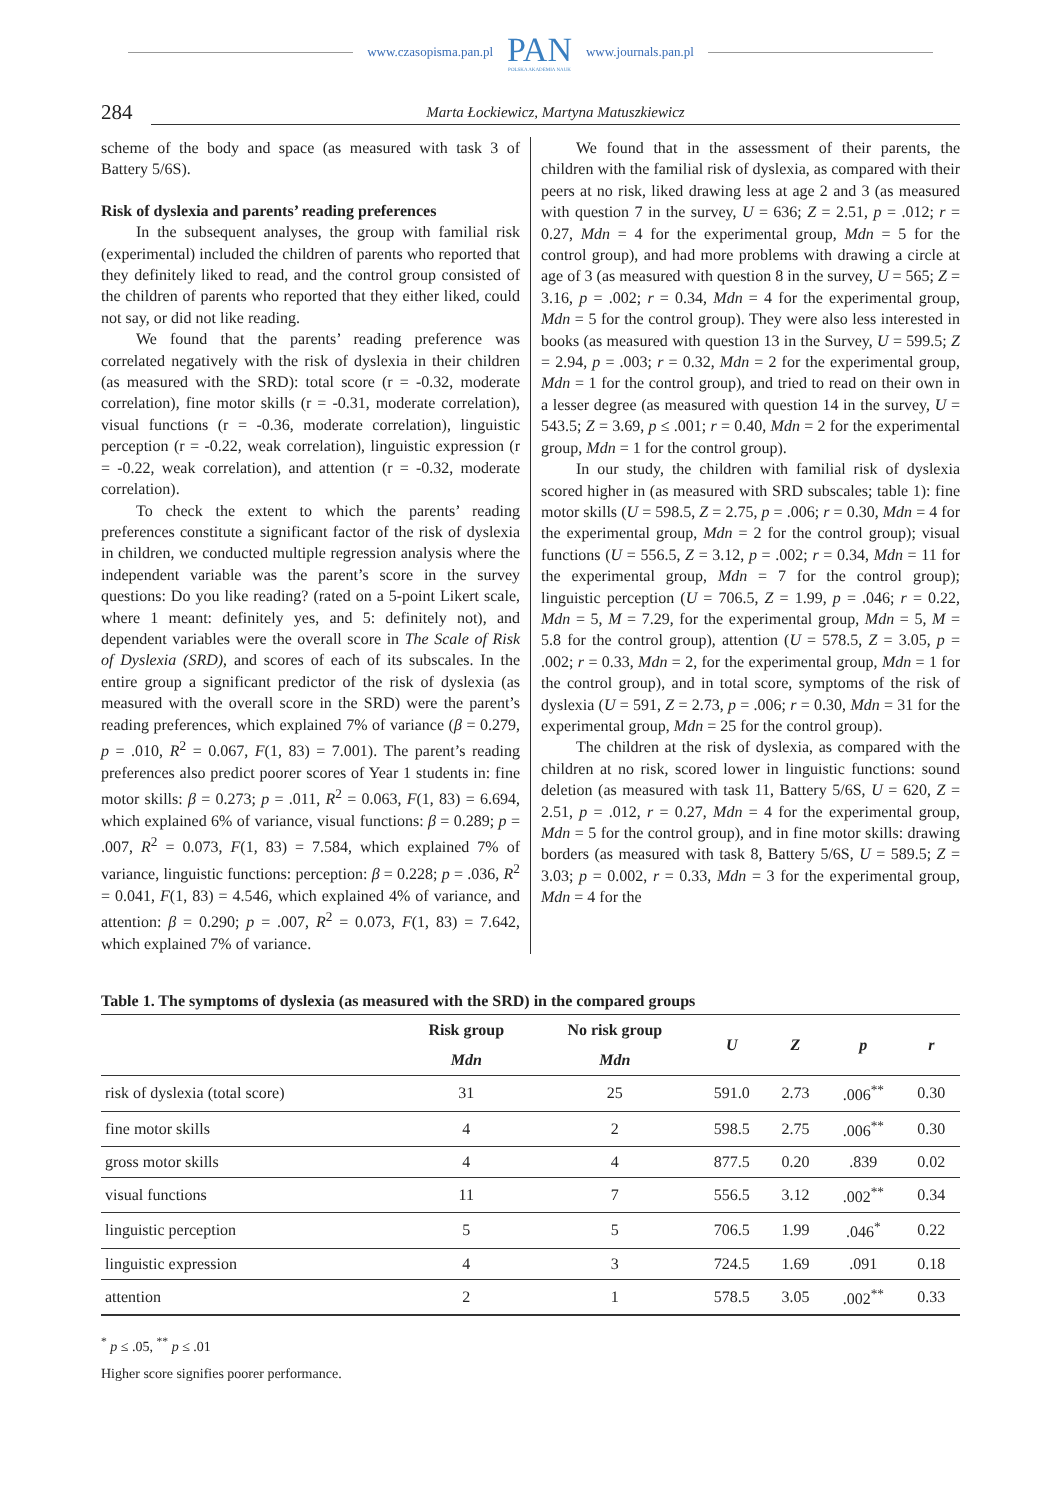www.czasopisma.pan.pl
PAN
POLSKA AKADEMIA NAUK
www.journals.pan.pl
284
Marta Łockiewicz, Martyna Matuszkiewicz
scheme of the body and space (as measured with task 3 of Battery 5/6S).
Risk of dyslexia and parents’ reading preferences
In the subsequent analyses, the group with familial risk (experimental) included the children of parents who reported that they definitely liked to read, and the control group consisted of the children of parents who reported that they either liked, could not say, or did not like reading.
We found that the parents’ reading preference was correlated negatively with the risk of dyslexia in their children (as measured with the SRD): total score (r = -0.32, moderate correlation), fine motor skills (r = -0.31, moderate correlation), visual functions (r = -0.36, moderate correlation), linguistic perception (r = -0.22, weak correlation), linguistic expression (r = -0.22, weak correlation), and attention (r = -0.32, moderate correlation).
To check the extent to which the parents’ reading preferences constitute a significant factor of the risk of dyslexia in children, we conducted multiple regression analysis where the independent variable was the parent’s score in the survey questions: Do you like reading? (rated on a 5-point Likert scale, where 1 meant: definitely yes, and 5: definitely not), and dependent variables were the overall score in The Scale of Risk of Dyslexia (SRD), and scores of each of its subscales. In the entire group a significant predictor of the risk of dyslexia (as measured with the overall score in the SRD) were the parent’s reading preferences, which explained 7% of variance (β = 0.279, p = .010, R<sup>2</sup> = 0.067, F(1, 83) = 7.001). The parent’s reading preferences also predict poorer scores of Year 1 students in: fine motor skills: β = 0.273; p = .011, R<sup>2</sup> = 0.063, F(1, 83) = 6.694, which explained 6% of variance, visual functions: β = 0.289; p = .007, R<sup>2</sup> = 0.073, F(1, 83) = 7.584, which explained 7% of variance, linguistic functions: perception: β = 0.228; p = .036, R<sup>2</sup> = 0.041, F(1, 83) = 4.546, which explained 4% of variance, and attention: β = 0.290; p = .007, R<sup>2</sup> = 0.073, F(1, 83) = 7.642, which explained 7% of variance.
We found that in the assessment of their parents, the children with the familial risk of dyslexia, as compared with their peers at no risk, liked drawing less at age 2 and 3 (as measured with question 7 in the survey, U = 636; Z = 2.51, p = .012; r = 0.27, Mdn = 4 for the experimental group, Mdn = 5 for the control group), and had more problems with drawing a circle at age of 3 (as measured with question 8 in the survey, U = 565; Z = 3.16, p = .002; r = 0.34, Mdn = 4 for the experimental group, Mdn = 5 for the control group). They were also less interested in books (as measured with question 13 in the Survey, U = 599.5; Z = 2.94, p = .003; r = 0.32, Mdn = 2 for the experimental group, Mdn = 1 for the control group), and tried to read on their own in a lesser degree (as measured with question 14 in the survey, U = 543.5; Z = 3.69, p ≤ .001; r = 0.40, Mdn = 2 for the experimental group, Mdn = 1 for the control group).
In our study, the children with familial risk of dyslexia scored higher in (as measured with SRD subscales; table 1): fine motor skills (U = 598.5, Z = 2.75, p = .006; r = 0.30, Mdn = 4 for the experimental group, Mdn = 2 for the control group); visual functions (U = 556.5, Z = 3.12, p = .002; r = 0.34, Mdn = 11 for the experimental group, Mdn = 7 for the control group); linguistic perception (U = 706.5, Z = 1.99, p = .046; r = 0.22, Mdn = 5, M = 7.29, for the experimental group, Mdn = 5, M = 5.8 for the control group), attention (U = 578.5, Z = 3.05, p = .002; r = 0.33, Mdn = 2, for the experimental group, Mdn = 1 for the control group), and in total score, symptoms of the risk of dyslexia (U = 591, Z = 2.73, p = .006; r = 0.30, Mdn = 31 for the experimental group, Mdn = 25 for the control group).
The children at the risk of dyslexia, as compared with the children at no risk, scored lower in linguistic functions: sound deletion (as measured with task 11, Battery 5/6S, U = 620, Z = 2.51, p = .012, r = 0.27, Mdn = 4 for the experimental group, Mdn = 5 for the control group), and in fine motor skills: drawing borders (as measured with task 8, Battery 5/6S, U = 589.5; Z = 3.03; p = 0.002, r = 0.33, Mdn = 3 for the experimental group, Mdn = 4 for the
Table 1. The symptoms of dyslexia (as measured with the SRD) in the compared groups
| | Risk group | No risk group | U | Z | p | r |
| --- | --- | --- | --- | --- | --- | --- |
| | Mdn | Mdn | | | | |
| risk of dyslexia (total score) | 31 | 25 | 591.0 | 2.73 | .006<sup>**</sup> | 0.30 |
| fine motor skills | 4 | 2 | 598.5 | 2.75 | .006<sup>**</sup> | 0.30 |
| gross motor skills | 4 | 4 | 877.5 | 0.20 | .839 | 0.02 |
| visual functions | 11 | 7 | 556.5 | 3.12 | .002<sup>**</sup> | 0.34 |
| linguistic perception | 5 | 5 | 706.5 | 1.99 | .046<sup>*</sup> | 0.22 |
| linguistic expression | 4 | 3 | 724.5 | 1.69 | .091 | 0.18 |
| attention | 2 | 1 | 578.5 | 3.05 | .002<sup>**</sup> | 0.33 |
<sup>*</sup> p ≤ .05, <sup>**</sup> p ≤ .01
Higher score signifies poorer performance.